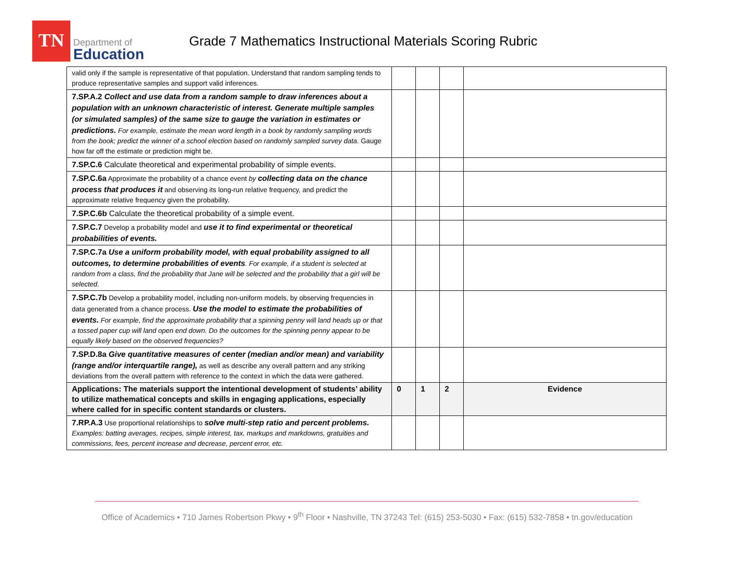TN
Department of
Education
Grade 7 Mathematics Instructional Materials Scoring Rubric
| valid only if the sample is representative of that population. Understand that random sampling tends to produce representative samples and support valid inferences. | | | | |
| 7.SP.A.2 Collect and use data from a random sample to draw inferences about a population with an unknown characteristic of interest. Generate multiple samples (or simulated samples) of the same size to gauge the variation in estimates or predictions. For example, estimate the mean word length in a book by randomly sampling words from the book; predict the winner of a school election based on randomly sampled survey data. Gauge how far off the estimate or prediction might be. | | | | |
| 7.SP.C.6 Calculate theoretical and experimental probability of simple events. | | | | |
| 7.SP.C.6a Approximate the probability of a chance event by collecting data on the chance process that produces it and observing its long-run relative frequency, and predict the approximate relative frequency given the probability. | | | | |
| 7.SP.C.6b Calculate the theoretical probability of a simple event. | | | | |
| 7.SP.C.7 Develop a probability model and use it to find experimental or theoretical probabilities of events. | | | | |
| 7.SP.C.7a Use a uniform probability model, with equal probability assigned to all outcomes, to determine probabilities of events . For example, if a student is selected at random from a class, find the probability that Jane will be selected and the probability that a girl will be selected. | | | | |
| 7.SP.C.7b Develop a probability model, including non-uniform models, by observing frequencies in data generated from a chance process. Use the model to estimate the probabilities of events. For example, find the approximate probability that a spinning penny will land heads up or that a tossed paper cup will land open end down. Do the outcomes for the spinning penny appear to be equally likely based on the observed frequencies? | | | | |
| 7.SP.D.8a Give quantitative measures of center (median and/or mean) and variability (range and/or interquartile range), as well as describe any overall pattern and any striking deviations from the overall pattern with reference to the context in which the data were gathered. | | | | |
| Applications: The materials support the intentional development of students’ ability to utilize mathematical concepts and skills in engaging applications, especially where called for in specific content standards or clusters. | 0 | 1 | 2 | Evidence |
| 7.RP.A.3 Use proportional relationships to solve multi-step ratio and percent problems. Examples: batting averages, recipes, simple interest, tax, markups and markdowns, gratuities and commissions, fees, percent increase and decrease, percent error, etc. | | | | |
Office of Academics • 710 James Robertson Pkwy • 9<sup>th</sup> Floor • Nashville, TN 37243 Tel: (615) 253-5030 • Fax: (615) 532-7858 • tn.gov/education